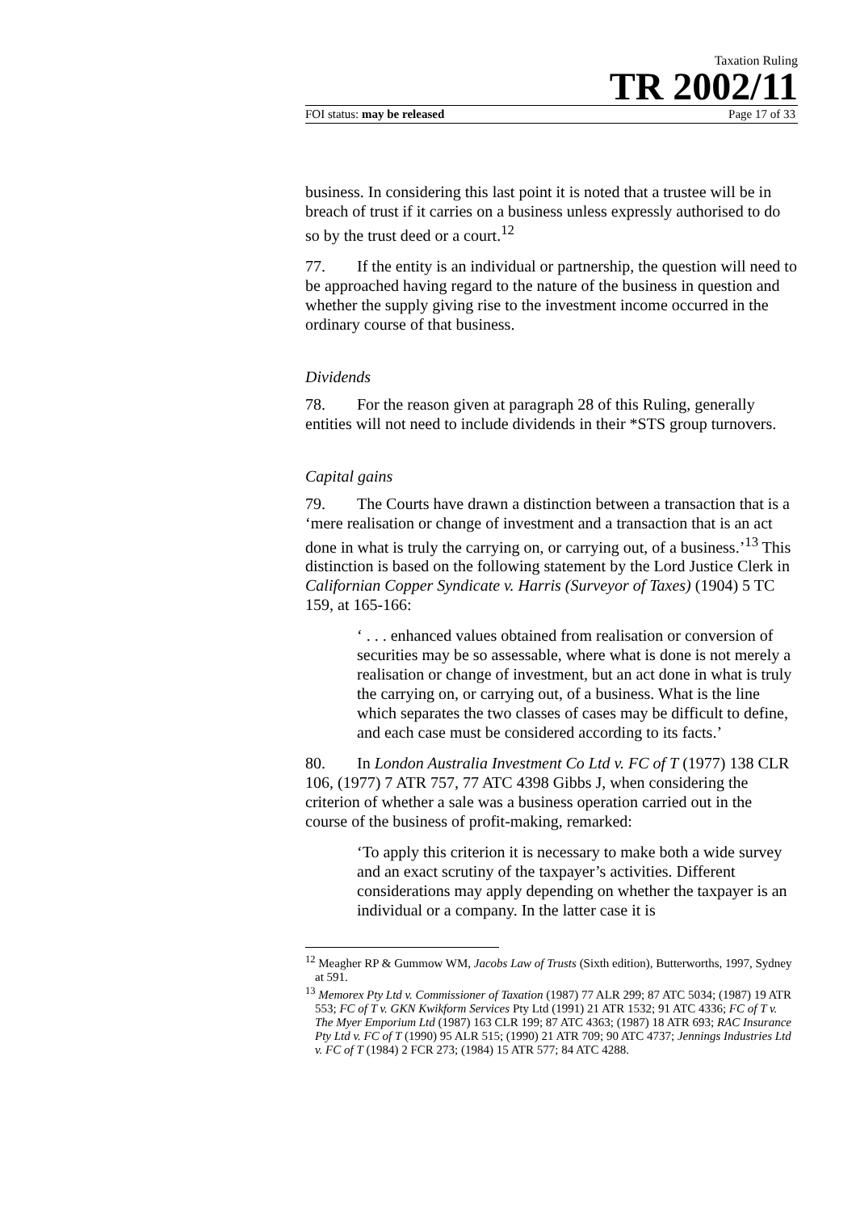Taxation Ruling
TR 2002/11
FOI status: may be released Page 17 of 33
business. In considering this last point it is noted that a trustee will be in breach of trust if it carries on a business unless expressly authorised to do so by the trust deed or a court.<sup>12</sup>
77. If the entity is an individual or partnership, the question will need to be approached having regard to the nature of the business in question and whether the supply giving rise to the investment income occurred in the ordinary course of that business.
Dividends
78. For the reason given at paragraph 28 of this Ruling, generally entities will not need to include dividends in their *STS group turnovers.
Capital gains
79. The Courts have drawn a distinction between a transaction that is a ‘mere realisation or change of investment and a transaction that is an act done in what is truly the carrying on, or carrying out, of a business.’<sup>13</sup> This distinction is based on the following statement by the Lord Justice Clerk in Californian Copper Syndicate v. Harris (Surveyor of Taxes) (1904) 5 TC 159, at 165-166:
‘ . . . enhanced values obtained from realisation or conversion of securities may be so assessable, where what is done is not merely a realisation or change of investment, but an act done in what is truly the carrying on, or carrying out, of a business. What is the line which separates the two classes of cases may be difficult to define, and each case must be considered according to its facts.’
80. In London Australia Investment Co Ltd v. FC of T (1977) 138 CLR 106, (1977) 7 ATR 757, 77 ATC 4398 Gibbs J, when considering the criterion of whether a sale was a business operation carried out in the course of the business of profit-making, remarked:
‘To apply this criterion it is necessary to make both a wide survey and an exact scrutiny of the taxpayer’s activities. Different considerations may apply depending on whether the taxpayer is an individual or a company. In the latter case it is
<sup>12</sup> Meagher RP & Gummow WM, Jacobs Law of Trusts (Sixth edition), Butterworths, 1997, Sydney at 591.
<sup>13</sup> Memorex Pty Ltd v. Commissioner of Taxation (1987) 77 ALR 299; 87 ATC 5034; (1987) 19 ATR 553; FC of T v. GKN Kwikform Services Pty Ltd (1991) 21 ATR 1532; 91 ATC 4336; FC of T v. The Myer Emporium Ltd (1987) 163 CLR 199; 87 ATC 4363; (1987) 18 ATR 693; RAC Insurance Pty Ltd v. FC of T (1990) 95 ALR 515; (1990) 21 ATR 709; 90 ATC 4737; Jennings Industries Ltd v. FC of T (1984) 2 FCR 273; (1984) 15 ATR 577; 84 ATC 4288.